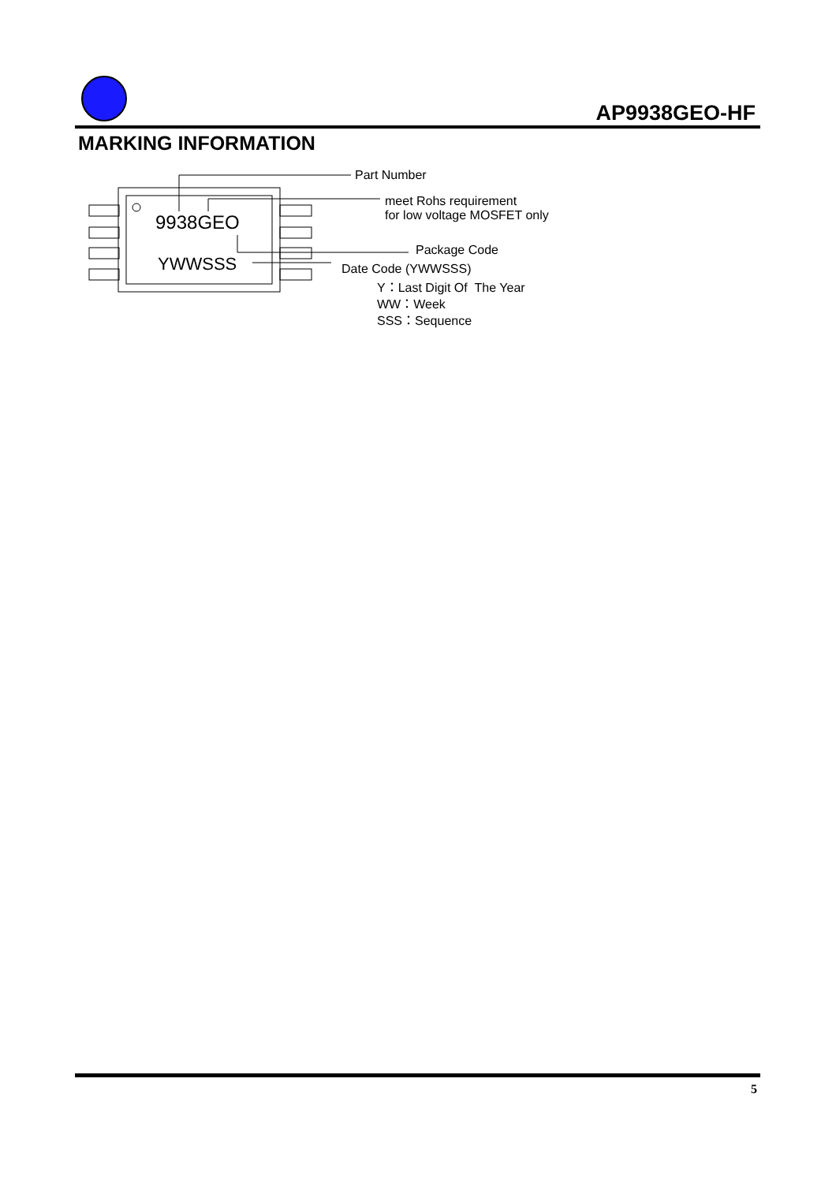AP9938GEO-HF
MARKING INFORMATION
9938GEO
YWWSSS
Part Number
meet Rohs requirement
for low voltage MOSFET only
Package Code
Date Code (YWWSSS)
Y：Last Digit Of The Year
WW：Week
SSS：Sequence
5